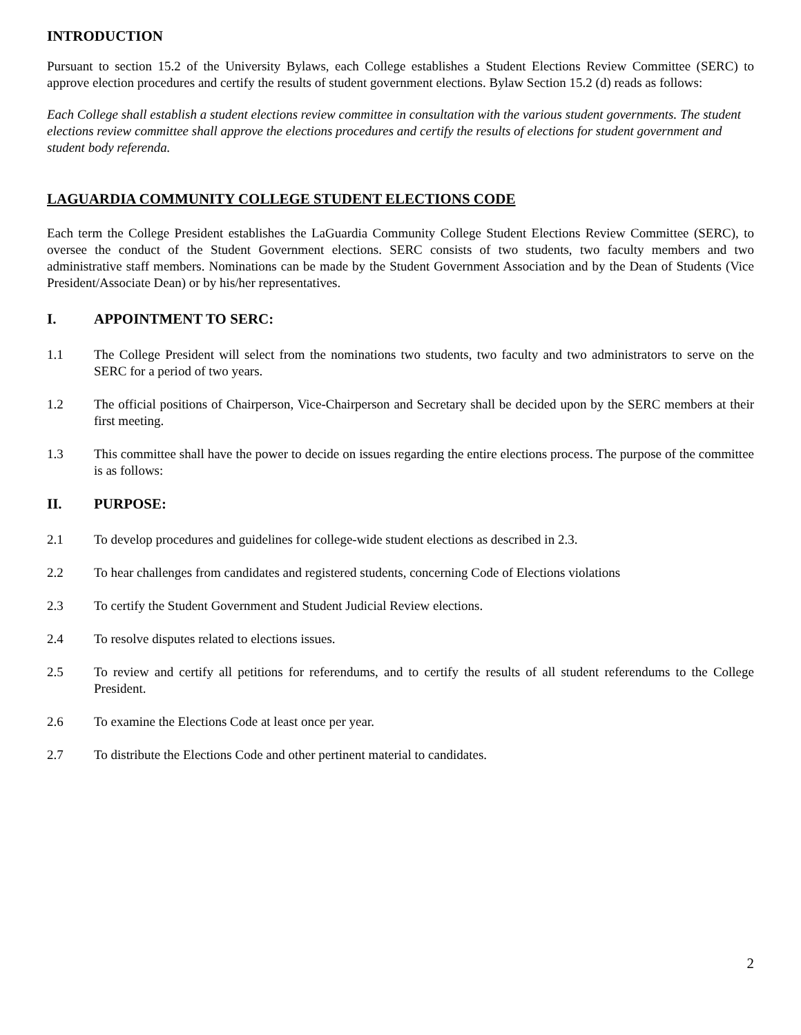INTRODUCTION
Pursuant to section 15.2 of the University Bylaws, each College establishes a Student Elections Review Committee (SERC) to approve election procedures and certify the results of student government elections. Bylaw Section 15.2 (d) reads as follows:
Each College shall establish a student elections review committee in consultation with the various student governments. The student elections review committee shall approve the elections procedures and certify the results of elections for student government and student body referenda.
LAGUARDIA COMMUNITY COLLEGE STUDENT ELECTIONS CODE
Each term the College President establishes the LaGuardia Community College Student Elections Review Committee (SERC), to oversee the conduct of the Student Government elections. SERC consists of two students, two faculty members and two administrative staff members. Nominations can be made by the Student Government Association and by the Dean of Students (Vice President/Associate Dean) or by his/her representatives.
I. APPOINTMENT TO SERC:
1.1 The College President will select from the nominations two students, two faculty and two administrators to serve on the SERC for a period of two years.
1.2 The official positions of Chairperson, Vice-Chairperson and Secretary shall be decided upon by the SERC members at their first meeting.
1.3 This committee shall have the power to decide on issues regarding the entire elections process. The purpose of the committee is as follows:
II. PURPOSE:
2.1 To develop procedures and guidelines for college-wide student elections as described in 2.3.
2.2 To hear challenges from candidates and registered students, concerning Code of Elections violations
2.3 To certify the Student Government and Student Judicial Review elections.
2.4 To resolve disputes related to elections issues.
2.5 To review and certify all petitions for referendums, and to certify the results of all student referendums to the College President.
2.6 To examine the Elections Code at least once per year.
2.7 To distribute the Elections Code and other pertinent material to candidates.
2